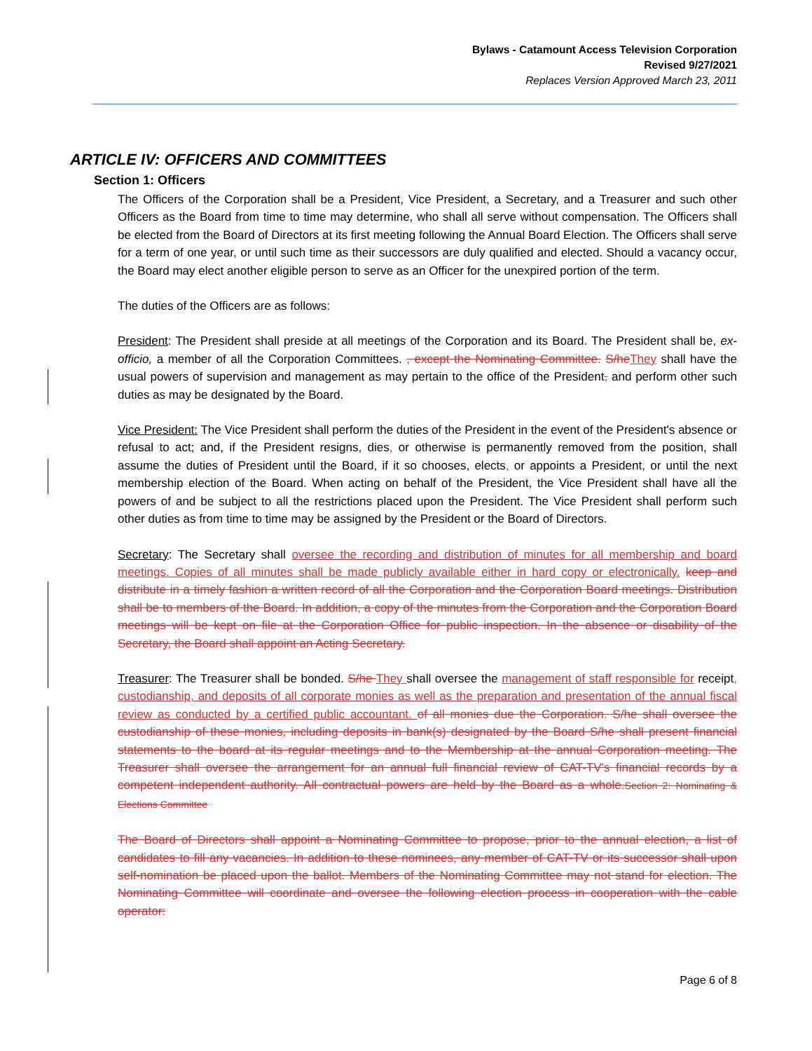Bylaws - Catamount Access Television Corporation
Revised 9/27/2021
Replaces Version Approved March 23, 2011
ARTICLE IV: OFFICERS AND COMMITTEES
Section 1: Officers
The Officers of the Corporation shall be a President, Vice President, a Secretary, and a Treasurer and such other Officers as the Board from time to time may determine, who shall all serve without compensation. The Officers shall be elected from the Board of Directors at its first meeting following the Annual Board Election. The Officers shall serve for a term of one year, or until such time as their successors are duly qualified and elected. Should a vacancy occur, the Board may elect another eligible person to serve as an Officer for the unexpired portion of the term.
The duties of the Officers are as follows:
President: The President shall preside at all meetings of the Corporation and its Board. The President shall be, ex-officio, a member of all the Corporation Committees. , except the Nominating Committee. S/he They shall have the usual powers of supervision and management as may pertain to the office of the President, and perform other such duties as may be designated by the Board.
Vice President: The Vice President shall perform the duties of the President in the event of the President's absence or refusal to act; and, if the President resigns, dies, or otherwise is permanently removed from the position, shall assume the duties of President until the Board, if it so chooses, elects, or appoints a President, or until the next membership election of the Board. When acting on behalf of the President, the Vice President shall have all the powers of and be subject to all the restrictions placed upon the President. The Vice President shall perform such other duties as from time to time may be assigned by the President or the Board of Directors.
Secretary: The Secretary shall oversee the recording and distribution of minutes for all membership and board meetings. Copies of all minutes shall be made publicly available either in hard copy or electronically. keep and distribute in a timely fashion a written record of all the Corporation and the Corporation Board meetings. Distribution shall be to members of the Board. In addition, a copy of the minutes from the Corporation and the Corporation Board meetings will be kept on file at the Corporation Office for public inspection. In the absence or disability of the Secretary, the Board shall appoint an Acting Secretary.
Treasurer: The Treasurer shall be bonded. S/he They shall oversee the management of staff responsible for receipt, custodianship, and deposits of all corporate monies as well as the preparation and presentation of the annual fiscal review as conducted by a certified public accountant. of all monies due the Corporation. S/he shall oversee the custodianship of these monies, including deposits in bank(s) designated by the Board S/he shall present financial statements to the board at its regular meetings and to the Membership at the annual Corporation meeting. The Treasurer shall oversee the arrangement for an annual full financial review of CAT-TV's financial records by a competent independent authority. All contractual powers are held by the Board as a whole. Section 2: Nominating & Elections Committee
The Board of Directors shall appoint a Nominating Committee to propose, prior to the annual election, a list of candidates to fill any vacancies. In addition to these nominees, any member of CAT-TV or its successor shall upon self-nomination be placed upon the ballot. Members of the Nominating Committee may not stand for election. The Nominating Committee will coordinate and oversee the following election process in cooperation with the cable operator:
Page 6 of 8